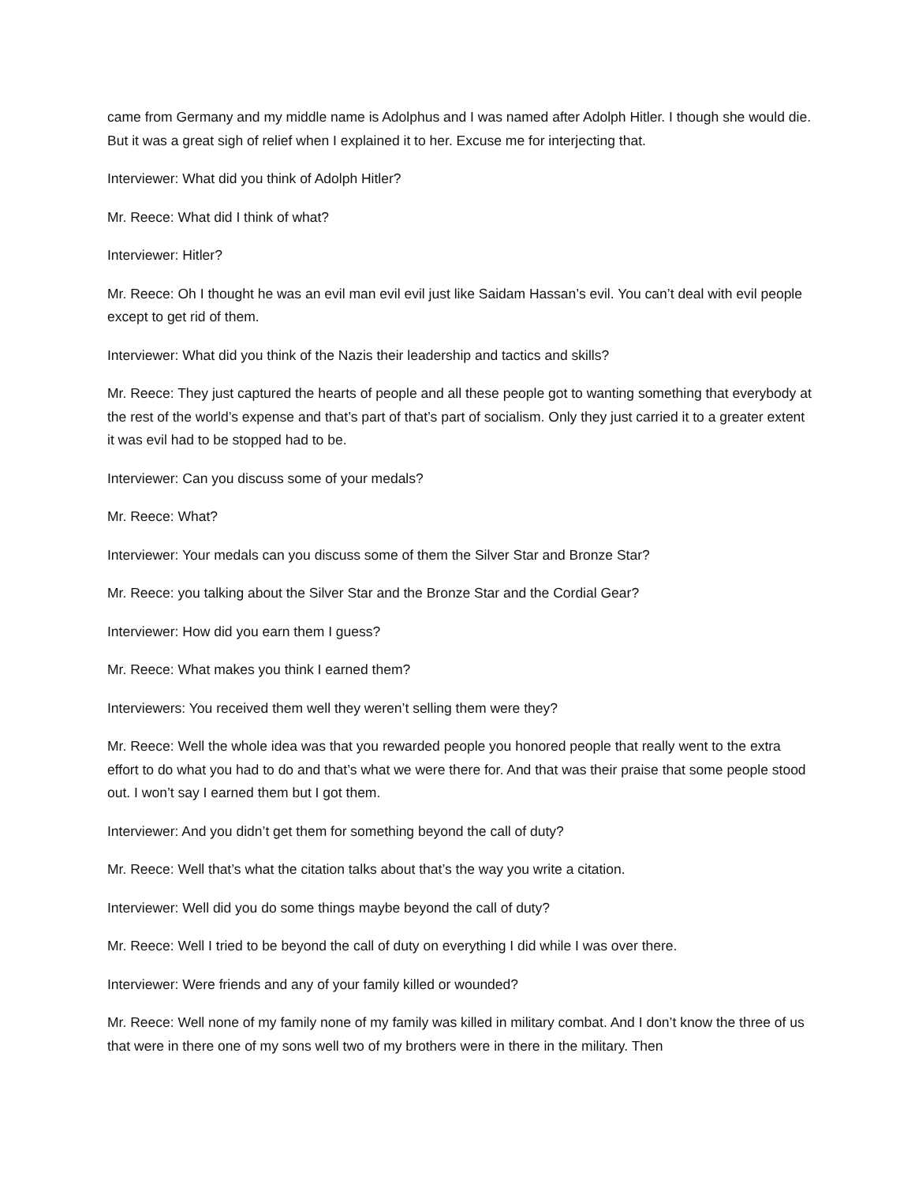came from Germany and my middle name is Adolphus and I was named after Adolph Hitler. I though she would die. But it was a great sigh of relief when I explained it to her. Excuse me for interjecting that.
Interviewer: What did you think of Adolph Hitler?
Mr. Reece: What did I think of what?
Interviewer: Hitler?
Mr. Reece: Oh I thought he was an evil man evil evil just like Saidam Hassan’s evil. You can’t deal with evil people except to get rid of them.
Interviewer: What did you think of the Nazis their leadership and tactics and skills?
Mr. Reece: They just captured the hearts of people and all these people got to wanting something that everybody at the rest of the world’s expense and that’s part of that’s part of socialism. Only they just carried it to a greater extent it was evil had to be stopped had to be.
Interviewer: Can you discuss some of your medals?
Mr. Reece: What?
Interviewer: Your medals can you discuss some of them the Silver Star and Bronze Star?
Mr. Reece: you talking about the Silver Star and the Bronze Star and the Cordial Gear?
Interviewer: How did you earn them I guess?
Mr. Reece: What makes you think I earned them?
Interviewers: You received them well they weren’t selling them were they?
Mr. Reece: Well the whole idea was that you rewarded people you honored people that really went to the extra effort to do what you had to do and that’s what we were there for. And that was their praise that some people stood out. I won’t say I earned them but I got them.
Interviewer: And you didn’t get them for something beyond the call of duty?
Mr. Reece: Well that’s what the citation talks about that’s the way you write a citation.
Interviewer: Well did you do some things maybe beyond the call of duty?
Mr. Reece: Well I tried to be beyond the call of duty on everything I did while I was over there.
Interviewer: Were friends and any of your family killed or wounded?
Mr. Reece: Well none of my family none of my family was killed in military combat. And I don’t know the three of us that were in there one of my sons well two of my brothers were in there in the military. Then